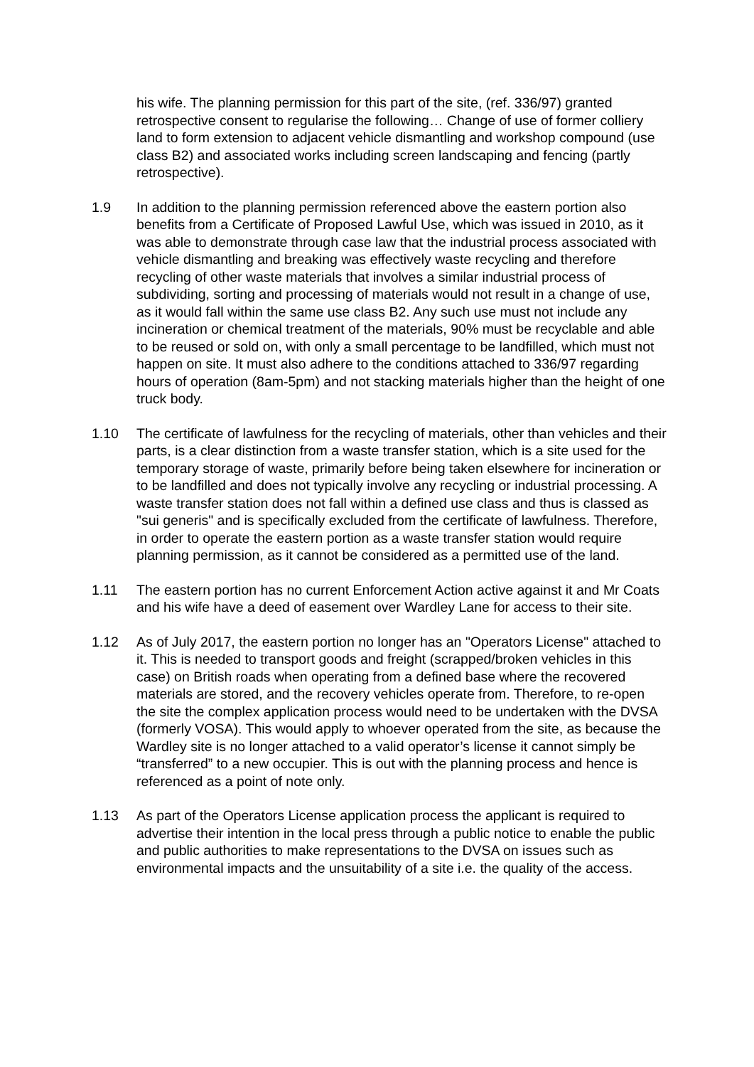his wife. The planning permission for this part of the site, (ref. 336/97) granted retrospective consent to regularise the following… Change of use of former colliery land to form extension to adjacent vehicle dismantling and workshop compound (use class B2) and associated works including screen landscaping and fencing (partly retrospective).
1.9 In addition to the planning permission referenced above the eastern portion also benefits from a Certificate of Proposed Lawful Use, which was issued in 2010, as it was able to demonstrate through case law that the industrial process associated with vehicle dismantling and breaking was effectively waste recycling and therefore recycling of other waste materials that involves a similar industrial process of subdividing, sorting and processing of materials would not result in a change of use, as it would fall within the same use class B2. Any such use must not include any incineration or chemical treatment of the materials, 90% must be recyclable and able to be reused or sold on, with only a small percentage to be landfilled, which must not happen on site. It must also adhere to the conditions attached to 336/97 regarding hours of operation (8am-5pm) and not stacking materials higher than the height of one truck body.
1.10 The certificate of lawfulness for the recycling of materials, other than vehicles and their parts, is a clear distinction from a waste transfer station, which is a site used for the temporary storage of waste, primarily before being taken elsewhere for incineration or to be landfilled and does not typically involve any recycling or industrial processing. A waste transfer station does not fall within a defined use class and thus is classed as "sui generis" and is specifically excluded from the certificate of lawfulness. Therefore, in order to operate the eastern portion as a waste transfer station would require planning permission, as it cannot be considered as a permitted use of the land.
1.11 The eastern portion has no current Enforcement Action active against it and Mr Coats and his wife have a deed of easement over Wardley Lane for access to their site.
1.12 As of July 2017, the eastern portion no longer has an "Operators License" attached to it. This is needed to transport goods and freight (scrapped/broken vehicles in this case) on British roads when operating from a defined base where the recovered materials are stored, and the recovery vehicles operate from. Therefore, to re-open the site the complex application process would need to be undertaken with the DVSA (formerly VOSA). This would apply to whoever operated from the site, as because the Wardley site is no longer attached to a valid operator’s license it cannot simply be “transferred” to a new occupier. This is out with the planning process and hence is referenced as a point of note only.
1.13 As part of the Operators License application process the applicant is required to advertise their intention in the local press through a public notice to enable the public and public authorities to make representations to the DVSA on issues such as environmental impacts and the unsuitability of a site i.e. the quality of the access.